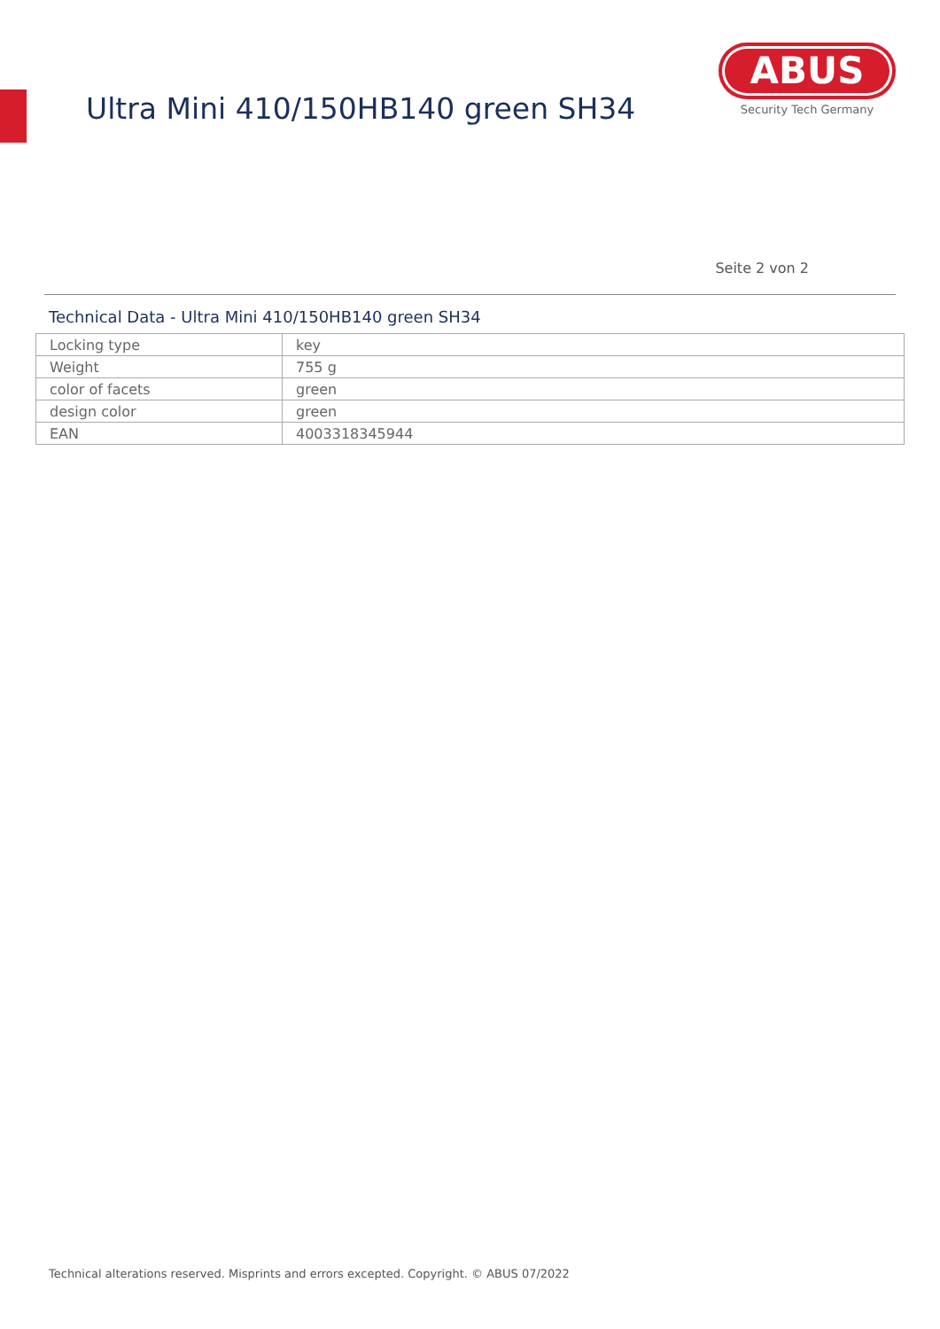Ultra Mini 410/150HB140 green SH34
ABUS
Security Tech Germany
Seite 2 von 2
Technical Data - Ultra Mini 410/150HB140 green SH34
| Locking type | key |
| Weight | 755 g |
| color of facets | green |
| design color | green |
| EAN | 4003318345944 |
Technical alterations reserved. Misprints and errors excepted. Copyright. © ABUS 07/2022